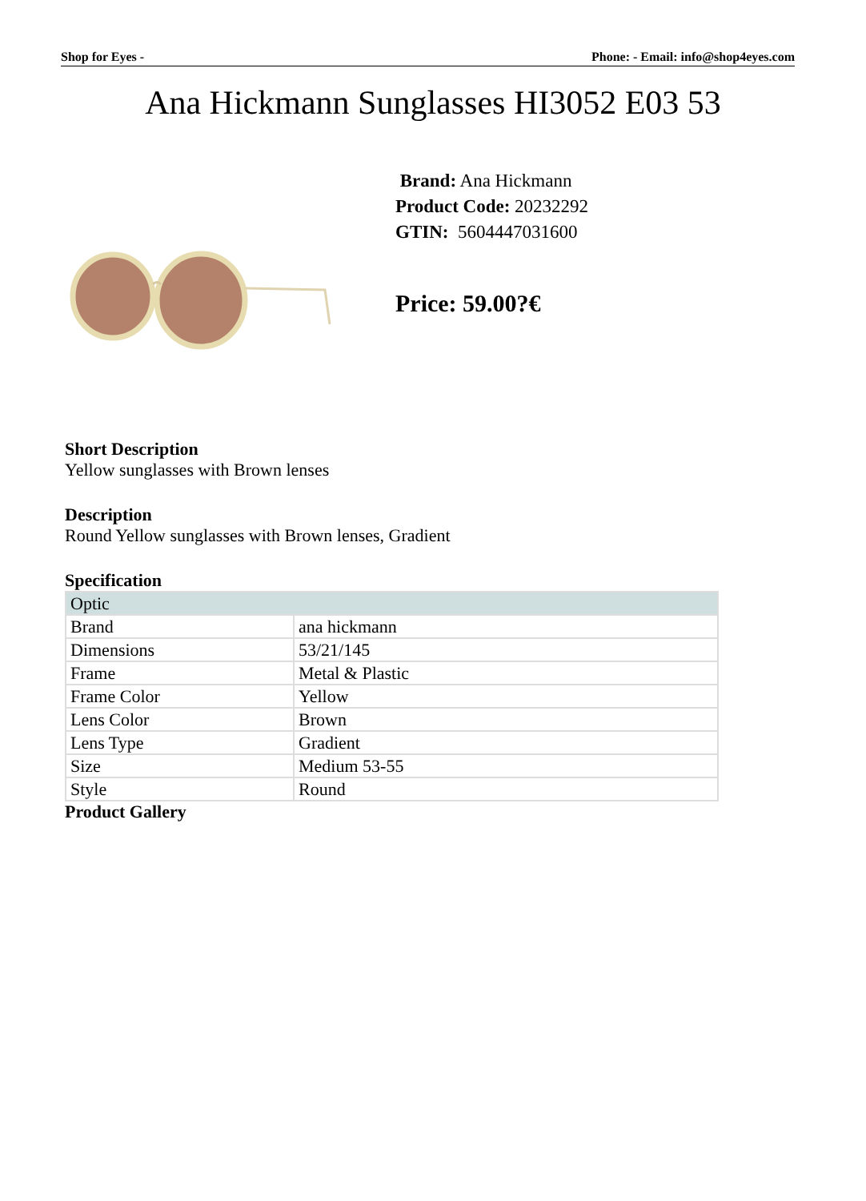Shop for Eyes - Phone: - Email: info@shop4eyes.com
Ana Hickmann Sunglasses HI3052 E03 53
Brand: Ana Hickmann
Product Code: 20232292
GTIN: 5604447031600
Price: 59.00?€
Short Description
Yellow sunglasses with Brown lenses
Description
Round Yellow sunglasses with Brown lenses, Gradient
Specification
| Optic | |
| --- | --- |
| Brand | ana hickmann |
| Dimensions | 53/21/145 |
| Frame | Metal & Plastic |
| Frame Color | Yellow |
| Lens Color | Brown |
| Lens Type | Gradient |
| Size | Medium 53-55 |
| Style | Round |
Product Gallery